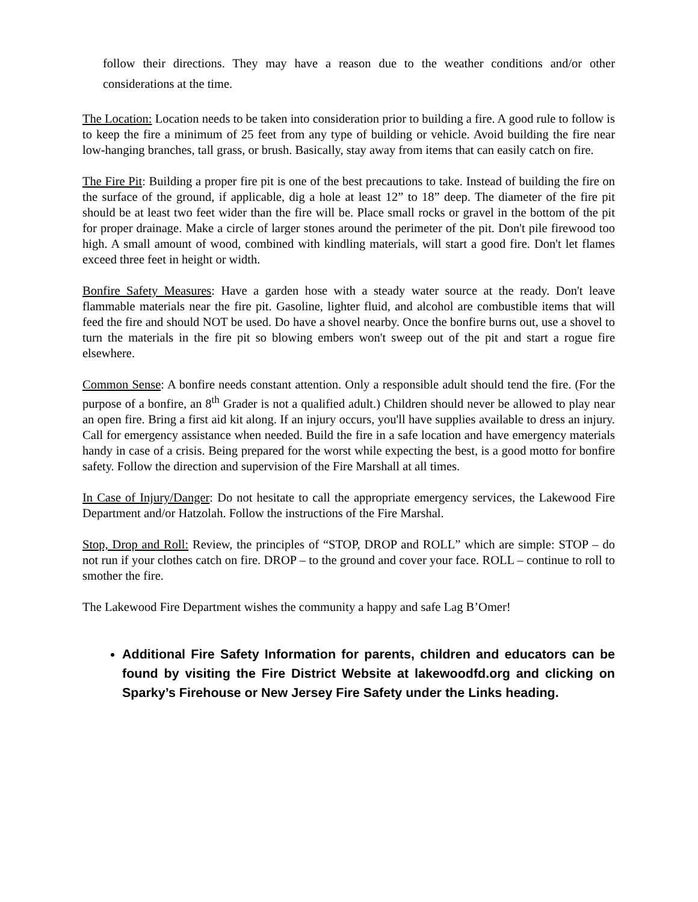follow their directions. They may have a reason due to the weather conditions and/or other considerations at the time.
The Location: Location needs to be taken into consideration prior to building a fire. A good rule to follow is to keep the fire a minimum of 25 feet from any type of building or vehicle. Avoid building the fire near low-hanging branches, tall grass, or brush. Basically, stay away from items that can easily catch on fire.
The Fire Pit: Building a proper fire pit is one of the best precautions to take. Instead of building the fire on the surface of the ground, if applicable, dig a hole at least 12” to 18” deep. The diameter of the fire pit should be at least two feet wider than the fire will be. Place small rocks or gravel in the bottom of the pit for proper drainage. Make a circle of larger stones around the perimeter of the pit. Don't pile firewood too high. A small amount of wood, combined with kindling materials, will start a good fire. Don't let flames exceed three feet in height or width.
Bonfire Safety Measures: Have a garden hose with a steady water source at the ready. Don't leave flammable materials near the fire pit. Gasoline, lighter fluid, and alcohol are combustible items that will feed the fire and should NOT be used. Do have a shovel nearby. Once the bonfire burns out, use a shovel to turn the materials in the fire pit so blowing embers won't sweep out of the pit and start a rogue fire elsewhere.
Common Sense: A bonfire needs constant attention. Only a responsible adult should tend the fire. (For the purpose of a bonfire, an 8<sup>th</sup> Grader is not a qualified adult.) Children should never be allowed to play near an open fire. Bring a first aid kit along. If an injury occurs, you'll have supplies available to dress an injury. Call for emergency assistance when needed. Build the fire in a safe location and have emergency materials handy in case of a crisis. Being prepared for the worst while expecting the best, is a good motto for bonfire safety. Follow the direction and supervision of the Fire Marshall at all times.
In Case of Injury/Danger: Do not hesitate to call the appropriate emergency services, the Lakewood Fire Department and/or Hatzolah. Follow the instructions of the Fire Marshal.
Stop, Drop and Roll: Review, the principles of “STOP, DROP and ROLL” which are simple: STOP – do not run if your clothes catch on fire. DROP – to the ground and cover your face. ROLL – continue to roll to smother the fire.
The Lakewood Fire Department wishes the community a happy and safe Lag B’Omer!
Additional Fire Safety Information for parents, children and educators can be found by visiting the Fire District Website at lakewoodfd.org and clicking on Sparky’s Firehouse or New Jersey Fire Safety under the Links heading.